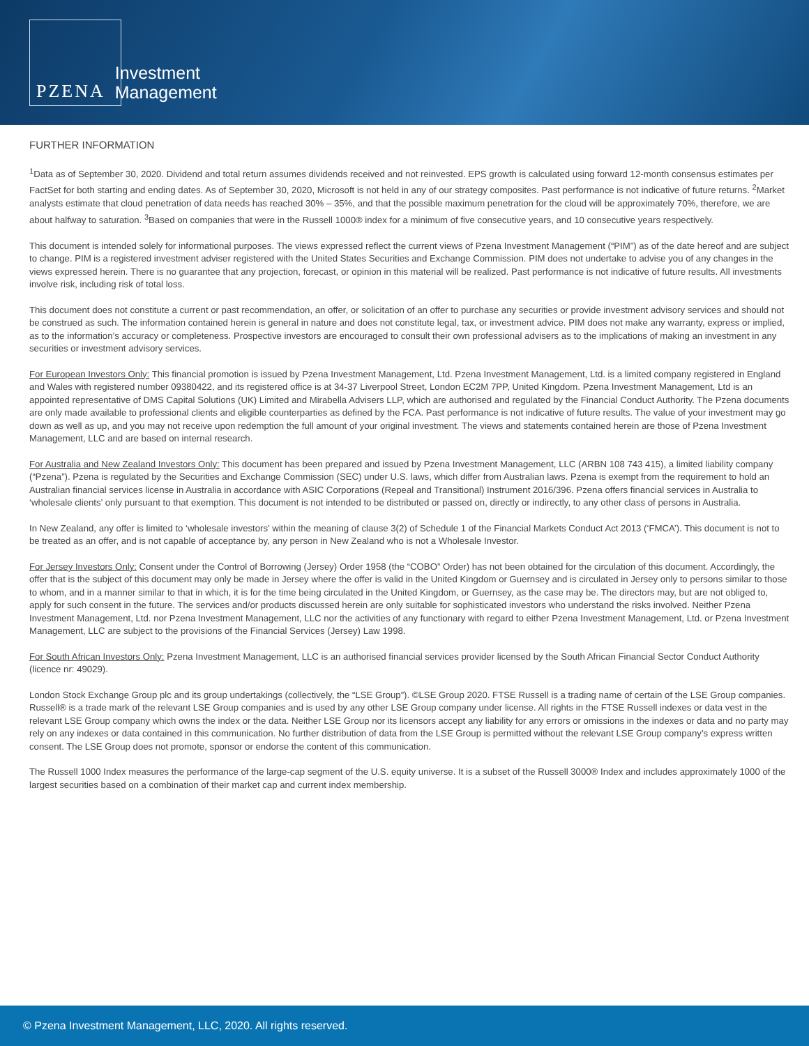PZENA Investment
Management
FURTHER INFORMATION
<sup>1</sup> Data as of September 30, 2020. Dividend and total return assumes dividends received and not reinvested. EPS growth is calculated using forward 12-month consensus estimates per FactSet for both starting and ending dates. As of September 30, 2020, Microsoft is not held in any of our strategy composites. Past performance is not indicative of future returns. <sup>2</sup>Market analysts estimate that cloud penetration of data needs has reached 30% – 35%, and that the possible maximum penetration for the cloud will be approximately 70%, therefore, we are about halfway to saturation. <sup>3</sup>Based on companies that were in the Russell 1000® index for a minimum of five consecutive years, and 10 consecutive years respectively.
This document is intended solely for informational purposes. The views expressed reflect the current views of Pzena Investment Management (“PIM”) as of the date hereof and are subject to change. PIM is a registered investment adviser registered with the United States Securities and Exchange Commission. PIM does not undertake to advise you of any changes in the views expressed herein. There is no guarantee that any projection, forecast, or opinion in this material will be realized. Past performance is not indicative of future results. All investments involve risk, including risk of total loss.
This document does not constitute a current or past recommendation, an offer, or solicitation of an offer to purchase any securities or provide investment advisory services and should not be construed as such. The information contained herein is general in nature and does not constitute legal, tax, or investment advice. PIM does not make any warranty, express or implied, as to the information’s accuracy or completeness. Prospective investors are encouraged to consult their own professional advisers as to the implications of making an investment in any securities or investment advisory services.
For European Investors Only: This financial promotion is issued by Pzena Investment Management, Ltd. Pzena Investment Management, Ltd. is a limited company registered in England and Wales with registered number 09380422, and its registered office is at 34-37 Liverpool Street, London EC2M 7PP, United Kingdom. Pzena Investment Management, Ltd is an appointed representative of DMS Capital Solutions (UK) Limited and Mirabella Advisers LLP, which are authorised and regulated by the Financial Conduct Authority. The Pzena documents are only made available to professional clients and eligible counterparties as defined by the FCA. Past performance is not indicative of future results. The value of your investment may go down as well as up, and you may not receive upon redemption the full amount of your original investment. The views and statements contained herein are those of Pzena Investment Management, LLC and are based on internal research.
For Australia and New Zealand Investors Only: This document has been prepared and issued by Pzena Investment Management, LLC (ARBN 108 743 415), a limited liability company (“Pzena”). Pzena is regulated by the Securities and Exchange Commission (SEC) under U.S. laws, which differ from Australian laws. Pzena is exempt from the requirement to hold an Australian financial services license in Australia in accordance with ASIC Corporations (Repeal and Transitional) Instrument 2016/396. Pzena offers financial services in Australia to ‘wholesale clients’ only pursuant to that exemption. This document is not intended to be distributed or passed on, directly or indirectly, to any other class of persons in Australia.
In New Zealand, any offer is limited to ‘wholesale investors’ within the meaning of clause 3(2) of Schedule 1 of the Financial Markets Conduct Act 2013 (‘FMCA’). This document is not to be treated as an offer, and is not capable of acceptance by, any person in New Zealand who is not a Wholesale Investor.
For Jersey Investors Only: Consent under the Control of Borrowing (Jersey) Order 1958 (the “COBO” Order) has not been obtained for the circulation of this document. Accordingly, the offer that is the subject of this document may only be made in Jersey where the offer is valid in the United Kingdom or Guernsey and is circulated in Jersey only to persons similar to those to whom, and in a manner similar to that in which, it is for the time being circulated in the United Kingdom, or Guernsey, as the case may be. The directors may, but are not obliged to, apply for such consent in the future. The services and/or products discussed herein are only suitable for sophisticated investors who understand the risks involved. Neither Pzena Investment Management, Ltd. nor Pzena Investment Management, LLC nor the activities of any functionary with regard to either Pzena Investment Management, Ltd. or Pzena Investment Management, LLC are subject to the provisions of the Financial Services (Jersey) Law 1998.
For South African Investors Only: Pzena Investment Management, LLC is an authorised financial services provider licensed by the South African Financial Sector Conduct Authority (licence nr: 49029).
London Stock Exchange Group plc and its group undertakings (collectively, the “LSE Group”). ©LSE Group 2020. FTSE Russell is a trading name of certain of the LSE Group companies. Russell® is a trade mark of the relevant LSE Group companies and is used by any other LSE Group company under license. All rights in the FTSE Russell indexes or data vest in the relevant LSE Group company which owns the index or the data. Neither LSE Group nor its licensors accept any liability for any errors or omissions in the indexes or data and no party may rely on any indexes or data contained in this communication. No further distribution of data from the LSE Group is permitted without the relevant LSE Group company’s express written consent. The LSE Group does not promote, sponsor or endorse the content of this communication.
The Russell 1000 Index measures the performance of the large-cap segment of the U.S. equity universe. It is a subset of the Russell 3000® Index and includes approximately 1000 of the largest securities based on a combination of their market cap and current index membership.
© Pzena Investment Management, LLC, 2020. All rights reserved.